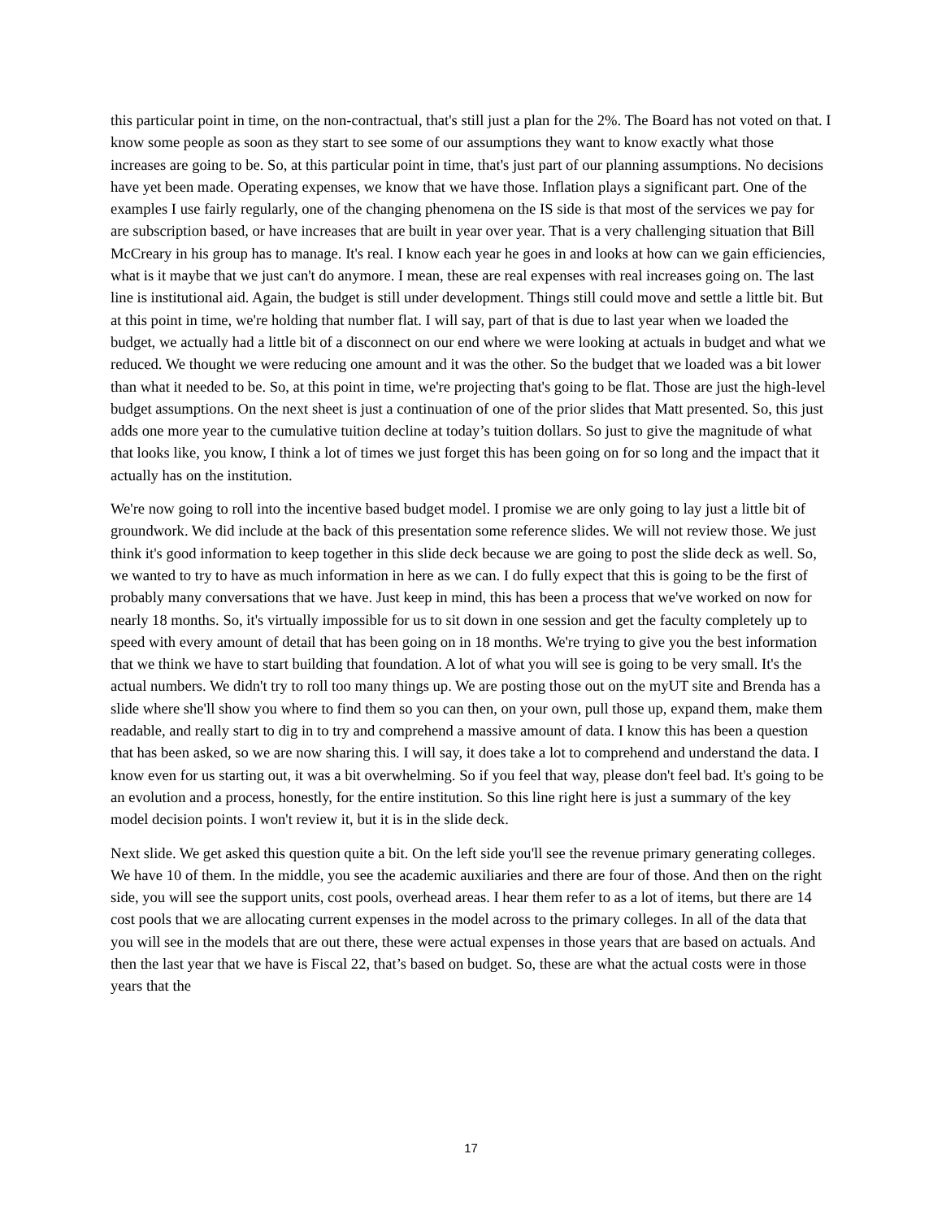this particular point in time, on the non-contractual, that's still just a plan for the 2%. The Board has not voted on that. I know some people as soon as they start to see some of our assumptions they want to know exactly what those increases are going to be. So, at this particular point in time, that's just part of our planning assumptions. No decisions have yet been made. Operating expenses, we know that we have those. Inflation plays a significant part. One of the examples I use fairly regularly, one of the changing phenomena on the IS side is that most of the services we pay for are subscription based, or have increases that are built in year over year. That is a very challenging situation that Bill McCreary in his group has to manage. It's real. I know each year he goes in and looks at how can we gain efficiencies, what is it maybe that we just can't do anymore. I mean, these are real expenses with real increases going on. The last line is institutional aid. Again, the budget is still under development. Things still could move and settle a little bit. But at this point in time, we're holding that number flat. I will say, part of that is due to last year when we loaded the budget, we actually had a little bit of a disconnect on our end where we were looking at actuals in budget and what we reduced. We thought we were reducing one amount and it was the other. So the budget that we loaded was a bit lower than what it needed to be. So, at this point in time, we're projecting that's going to be flat. Those are just the high-level budget assumptions. On the next sheet is just a continuation of one of the prior slides that Matt presented. So, this just adds one more year to the cumulative tuition decline at today’s tuition dollars. So just to give the magnitude of what that looks like, you know, I think a lot of times we just forget this has been going on for so long and the impact that it actually has on the institution.
We're now going to roll into the incentive based budget model. I promise we are only going to lay just a little bit of groundwork. We did include at the back of this presentation some reference slides. We will not review those. We just think it's good information to keep together in this slide deck because we are going to post the slide deck as well. So, we wanted to try to have as much information in here as we can. I do fully expect that this is going to be the first of probably many conversations that we have. Just keep in mind, this has been a process that we've worked on now for nearly 18 months. So, it's virtually impossible for us to sit down in one session and get the faculty completely up to speed with every amount of detail that has been going on in 18 months. We're trying to give you the best information that we think we have to start building that foundation. A lot of what you will see is going to be very small. It's the actual numbers. We didn't try to roll too many things up. We are posting those out on the myUT site and Brenda has a slide where she'll show you where to find them so you can then, on your own, pull those up, expand them, make them readable, and really start to dig in to try and comprehend a massive amount of data. I know this has been a question that has been asked, so we are now sharing this. I will say, it does take a lot to comprehend and understand the data. I know even for us starting out, it was a bit overwhelming. So if you feel that way, please don't feel bad. It's going to be an evolution and a process, honestly, for the entire institution. So this line right here is just a summary of the key model decision points. I won't review it, but it is in the slide deck.
Next slide. We get asked this question quite a bit. On the left side you'll see the revenue primary generating colleges. We have 10 of them. In the middle, you see the academic auxiliaries and there are four of those. And then on the right side, you will see the support units, cost pools, overhead areas. I hear them refer to as a lot of items, but there are 14 cost pools that we are allocating current expenses in the model across to the primary colleges. In all of the data that you will see in the models that are out there, these were actual expenses in those years that are based on actuals. And then the last year that we have is Fiscal 22, that’s based on budget. So, these are what the actual costs were in those years that the
17